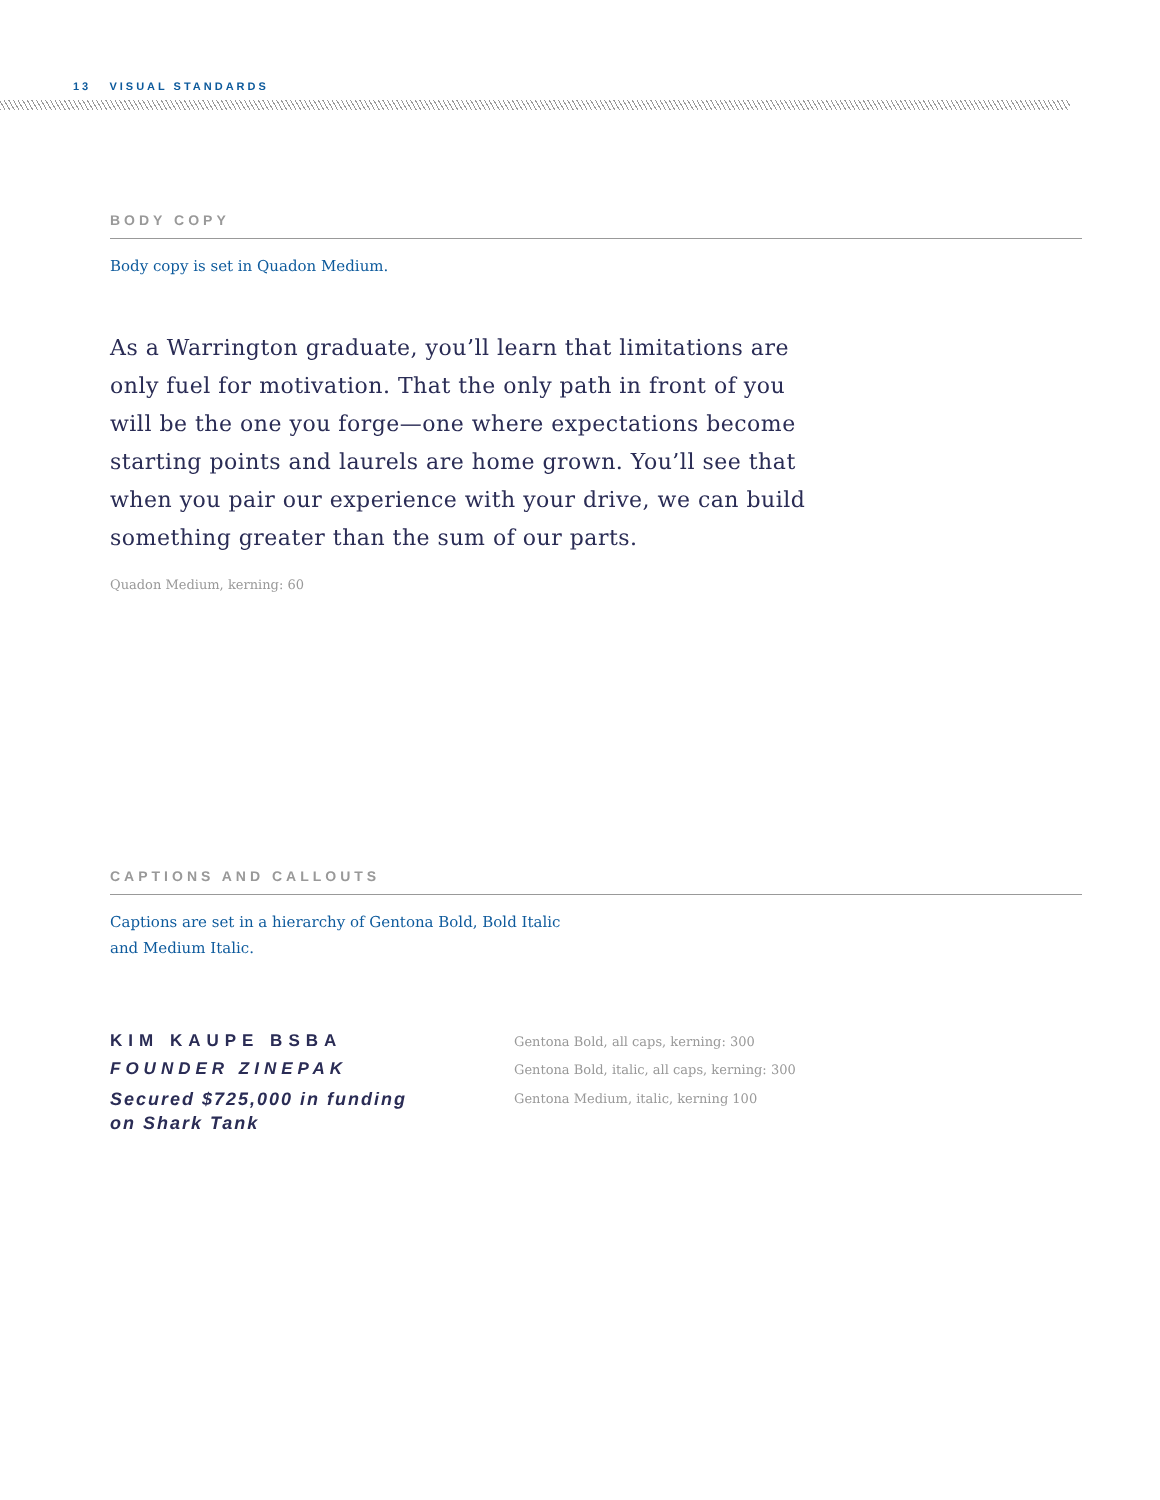13 VISUAL STANDARDS
BODY COPY
Body copy is set in Quadon Medium.
As a Warrington graduate, you’ll learn that limitations are only fuel for motivation. That the only path in front of you will be the one you forge—one where expectations become starting points and laurels are home grown. You’ll see that when you pair our experience with your drive, we can build something greater than the sum of our parts.
Quadon Medium, kerning: 60
CAPTIONS AND CALLOUTS
Captions are set in a hierarchy of Gentona Bold, Bold Italic
and Medium Italic.
KIM KAUPE BSBA
Gentona Bold, all caps, kerning: 300
FOUNDER ZINEPAK
Gentona Bold, italic, all caps, kerning: 300
Secured $725,000 in funding
on Shark Tank
Gentona Medium, italic, kerning 100